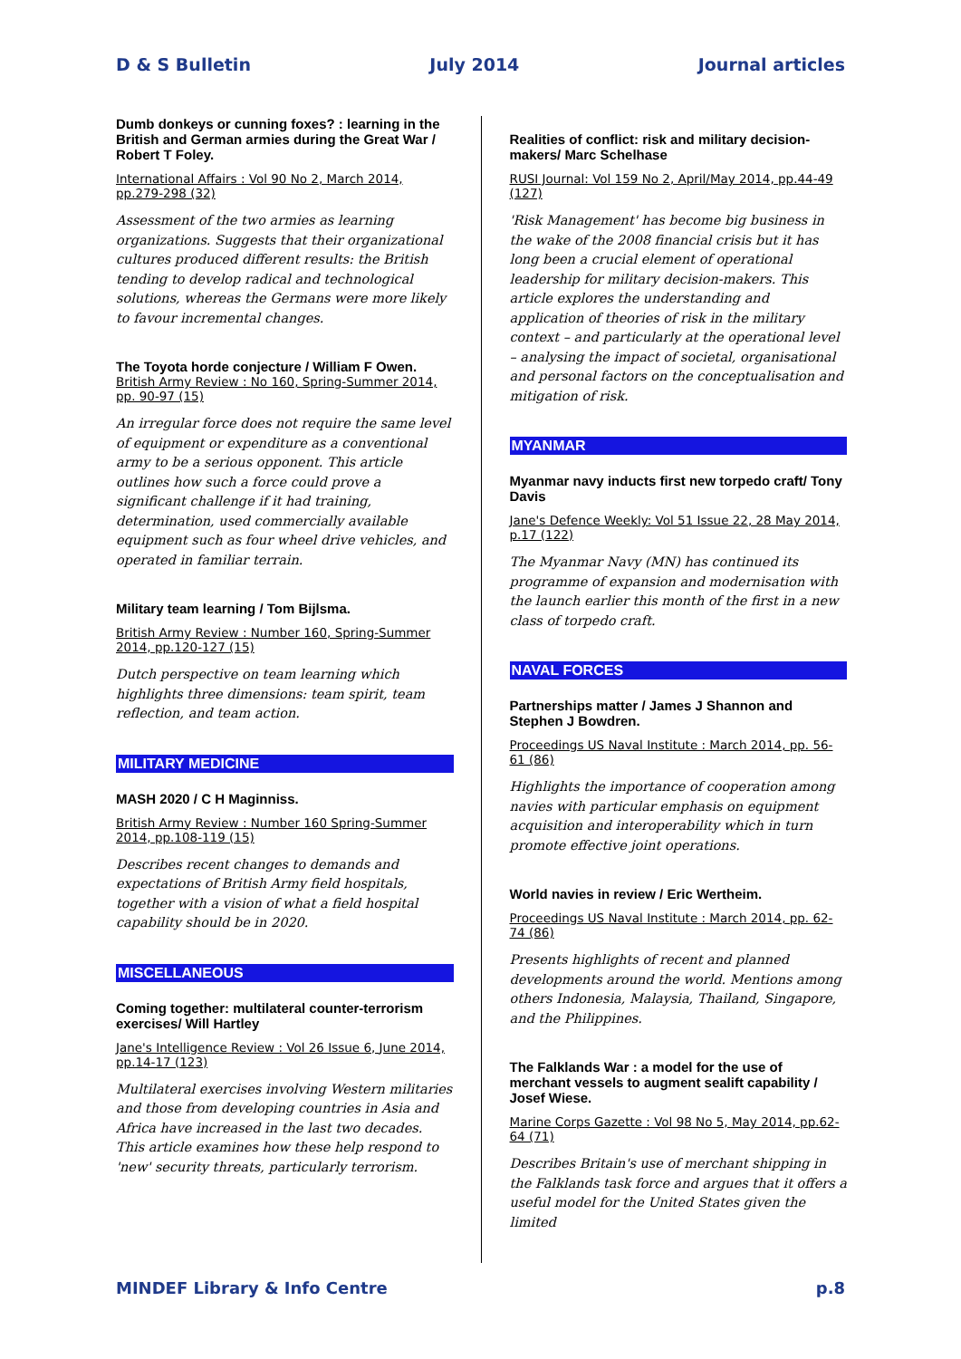D & S Bulletin July 2014 Journal articles
Dumb donkeys or cunning foxes? : learning in the British and German armies during the Great War / Robert T Foley.
International Affairs : Vol 90 No 2, March 2014, pp.279-298 (32)
Assessment of the two armies as learning organizations. Suggests that their organizational cultures produced different results: the British tending to develop radical and technological solutions, whereas the Germans were more likely to favour incremental changes.
The Toyota horde conjecture / William F Owen.
British Army Review : No 160, Spring-Summer 2014, pp. 90-97 (15)
An irregular force does not require the same level of equipment or expenditure as a conventional army to be a serious opponent. This article outlines how such a force could prove a significant challenge if it had training, determination, used commercially available equipment such as four wheel drive vehicles, and operated in familiar terrain.
Military team learning / Tom Bijlsma.
British Army Review : Number 160, Spring-Summer 2014, pp.120-127 (15)
Dutch perspective on team learning which highlights three dimensions: team spirit, team reflection, and team action.
MILITARY MEDICINE
MASH 2020 / C H Maginniss.
British Army Review : Number 160 Spring-Summer 2014, pp.108-119 (15)
Describes recent changes to demands and expectations of British Army field hospitals, together with a vision of what a field hospital capability should be in 2020.
MISCELLANEOUS
Coming together: multilateral counter-terrorism exercises/ Will Hartley
Jane's Intelligence Review : Vol 26 Issue 6, June 2014, pp.14-17 (123)
Multilateral exercises involving Western militaries and those from developing countries in Asia and Africa have increased in the last two decades. This article examines how these help respond to 'new' security threats, particularly terrorism.
Realities of conflict: risk and military decision-makers/ Marc Schelhase
RUSI Journal: Vol 159 No 2, April/May 2014, pp.44-49 (127)
'Risk Management' has become big business in the wake of the 2008 financial crisis but it has long been a crucial element of operational leadership for military decision-makers. This article explores the understanding and application of theories of risk in the military context – and particularly at the operational level – analysing the impact of societal, organisational and personal factors on the conceptualisation and mitigation of risk.
MYANMAR
Myanmar navy inducts first new torpedo craft/ Tony Davis
Jane's Defence Weekly: Vol 51 Issue 22, 28 May 2014, p.17 (122)
The Myanmar Navy (MN) has continued its programme of expansion and modernisation with the launch earlier this month of the first in a new class of torpedo craft.
NAVAL FORCES
Partnerships matter / James J Shannon and Stephen J Bowdren.
Proceedings US Naval Institute : March 2014, pp. 56-61 (86)
Highlights the importance of cooperation among navies with particular emphasis on equipment acquisition and interoperability which in turn promote effective joint operations.
World navies in review / Eric Wertheim.
Proceedings US Naval Institute : March 2014, pp. 62-74 (86)
Presents highlights of recent and planned developments around the world. Mentions among others Indonesia, Malaysia, Thailand, Singapore, and the Philippines.
The Falklands War : a model for the use of merchant vessels to augment sealift capability / Josef Wiese.
Marine Corps Gazette : Vol 98 No 5, May 2014, pp.62-64 (71)
Describes Britain's use of merchant shipping in the Falklands task force and argues that it offers a useful model for the United States given the limited
MINDEF Library & Info Centre p.8